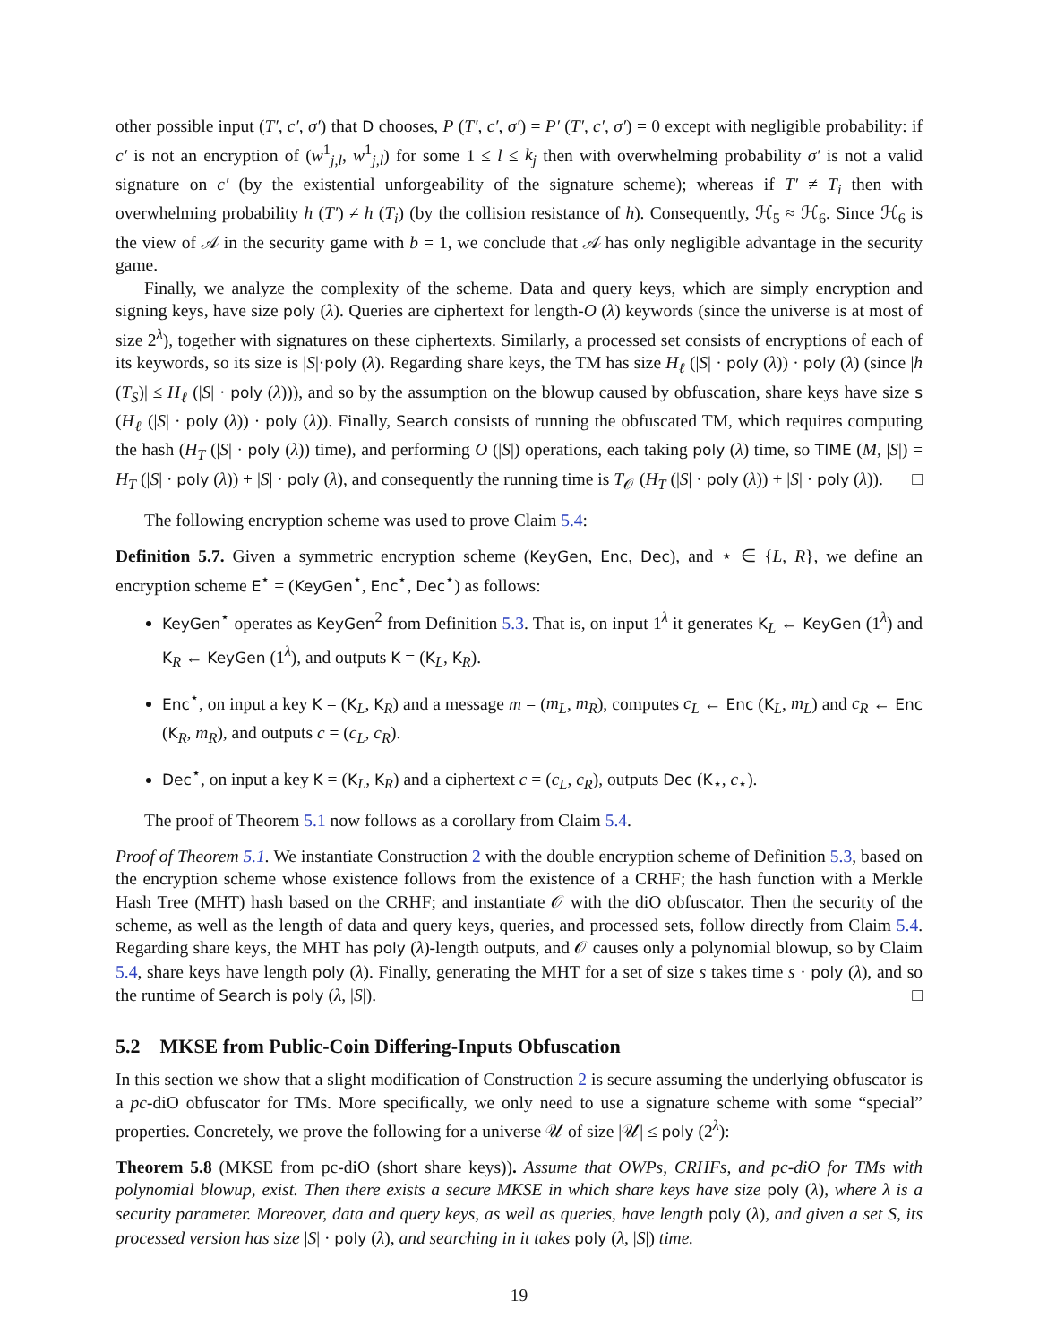other possible input (T′, c′, σ′) that D chooses, P (T′, c′, σ′) = P′ (T′, c′, σ′) = 0 except with negligible probability: if c′ is not an encryption of (w<sup>1</sup><sub>j,l</sub>, w<sup>1</sup><sub>j,l</sub>) for some 1 ≤ l ≤ k<sub>j</sub> then with overwhelming probability σ′ is not a valid signature on c′ (by the existential unforgeability of the signature scheme); whereas if T′ ≠ T<sub>i</sub> then with overwhelming probability h (T′) ≠ h (T<sub>i</sub>) (by the collision resistance of h). Consequently, ℋ<sub>5</sub> ≈ ℋ<sub>6</sub>. Since ℋ<sub>6</sub> is the view of 𝒜 in the security game with b = 1, we conclude that 𝒜 has only negligible advantage in the security game.
Finally, we analyze the complexity of the scheme. Data and query keys, which are simply encryption and signing keys, have size poly (λ). Queries are ciphertext for length-O (λ) keywords (since the universe is at most of size 2<sup>λ</sup>), together with signatures on these ciphertexts. Similarly, a processed set consists of encryptions of each of its keywords, so its size is |S|·poly (λ). Regarding share keys, the TM has size H<sub>ℓ</sub> (|S| · poly (λ)) · poly (λ) (since |h (T<sub>S</sub>)| ≤ H<sub>ℓ</sub> (|S| · poly (λ))), and so by the assumption on the blowup caused by obfuscation, share keys have size s (H<sub>ℓ</sub> (|S| · poly (λ)) · poly (λ)). Finally, Search consists of running the obfuscated TM, which requires computing the hash (H<sub>T</sub> (|S| · poly (λ)) time), and performing O (|S|) operations, each taking poly (λ) time, so TIME (M, |S|) = H<sub>T</sub> (|S| · poly (λ)) + |S| · poly (λ), and consequently the running time is T<sub>𝒪</sub> (H<sub>T</sub> (|S| · poly (λ)) + |S| · poly (λ)). □
The following encryption scheme was used to prove Claim 5.4:
Definition 5.7. Given a symmetric encryption scheme (KeyGen, Enc, Dec), and ⋆ ∈ {L, R}, we define an encryption scheme E<sup>⋆</sup> = (KeyGen<sup>⋆</sup>, Enc<sup>⋆</sup>, Dec<sup>⋆</sup>) as follows:
KeyGen<sup>⋆</sup> operates as KeyGen<sup>2</sup> from Definition 5.3. That is, on input 1<sup>λ</sup> it generates K<sub>L</sub> ← KeyGen (1<sup>λ</sup>) and K<sub>R</sub> ← KeyGen (1<sup>λ</sup>), and outputs K = (K<sub>L</sub>, K<sub>R</sub>).
Enc<sup>⋆</sup>, on input a key K = (K<sub>L</sub>, K<sub>R</sub>) and a message m = (m<sub>L</sub>, m<sub>R</sub>), computes c<sub>L</sub> ← Enc (K<sub>L</sub>, m<sub>L</sub>) and c<sub>R</sub> ← Enc (K<sub>R</sub>, m<sub>R</sub>), and outputs c = (c<sub>L</sub>, c<sub>R</sub>).
Dec<sup>⋆</sup>, on input a key K = (K<sub>L</sub>, K<sub>R</sub>) and a ciphertext c = (c<sub>L</sub>, c<sub>R</sub>), outputs Dec (K<sub>⋆</sub>, c<sub>⋆</sub>).
The proof of Theorem 5.1 now follows as a corollary from Claim 5.4.
Proof of Theorem 5.1. We instantiate Construction 2 with the double encryption scheme of Definition 5.3, based on the encryption scheme whose existence follows from the existence of a CRHF; the hash function with a Merkle Hash Tree (MHT) hash based on the CRHF; and instantiate 𝒪 with the diO obfuscator. Then the security of the scheme, as well as the length of data and query keys, queries, and processed sets, follow directly from Claim 5.4. Regarding share keys, the MHT has poly (λ)-length outputs, and 𝒪 causes only a polynomial blowup, so by Claim 5.4, share keys have length poly (λ). Finally, generating the MHT for a set of size s takes time s · poly (λ), and so the runtime of Search is poly (λ, |S|). □
5.2 MKSE from Public-Coin Differing-Inputs Obfuscation
In this section we show that a slight modification of Construction 2 is secure assuming the underlying obfuscator is a pc-diO obfuscator for TMs. More specifically, we only need to use a signature scheme with some “special” properties. Concretely, we prove the following for a universe 𝒰 of size |𝒰| ≤ poly (2<sup>λ</sup>):
Theorem 5.8 (MKSE from pc-diO (short share keys)). Assume that OWPs, CRHFs, and pc-diO for TMs with polynomial blowup, exist. Then there exists a secure MKSE in which share keys have size poly (λ), where λ is a security parameter. Moreover, data and query keys, as well as queries, have length poly (λ), and given a set S, its processed version has size |S| · poly (λ), and searching in it takes poly (λ, |S|) time.
19